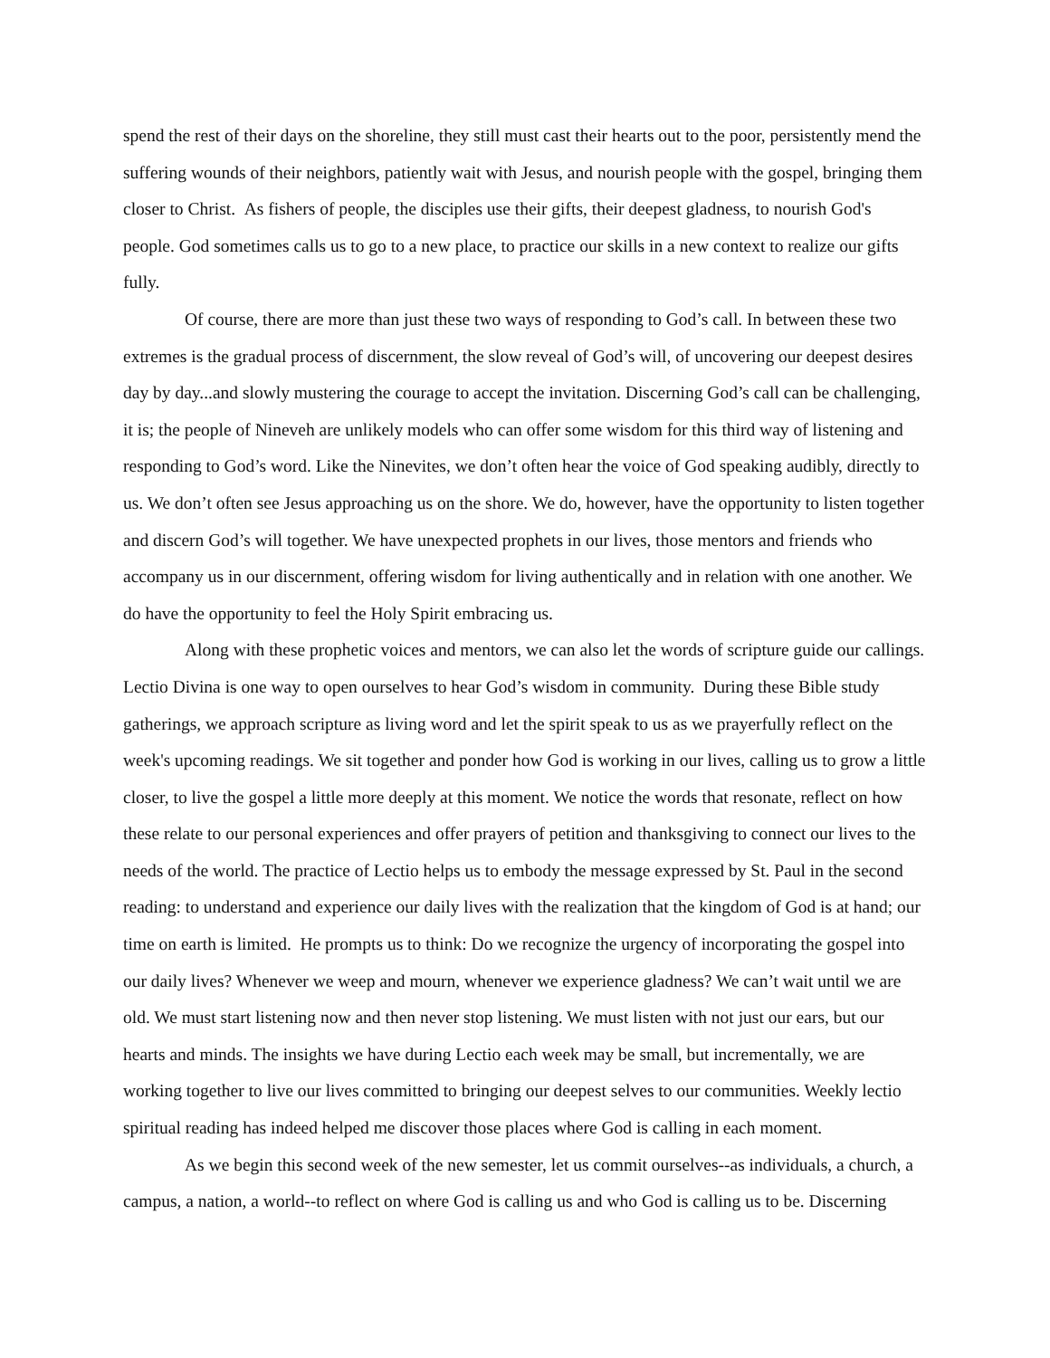spend the rest of their days on the shoreline, they still must cast their hearts out to the poor, persistently mend the suffering wounds of their neighbors, patiently wait with Jesus, and nourish people with the gospel, bringing them closer to Christ. As fishers of people, the disciples use their gifts, their deepest gladness, to nourish God's people. God sometimes calls us to go to a new place, to practice our skills in a new context to realize our gifts fully.
Of course, there are more than just these two ways of responding to God’s call. In between these two extremes is the gradual process of discernment, the slow reveal of God’s will, of uncovering our deepest desires day by day...and slowly mustering the courage to accept the invitation. Discerning God’s call can be challenging, it is; the people of Nineveh are unlikely models who can offer some wisdom for this third way of listening and responding to God’s word. Like the Ninevites, we don’t often hear the voice of God speaking audibly, directly to us. We don’t often see Jesus approaching us on the shore. We do, however, have the opportunity to listen together and discern God’s will together. We have unexpected prophets in our lives, those mentors and friends who accompany us in our discernment, offering wisdom for living authentically and in relation with one another. We do have the opportunity to feel the Holy Spirit embracing us.
Along with these prophetic voices and mentors, we can also let the words of scripture guide our callings. Lectio Divina is one way to open ourselves to hear God’s wisdom in community. During these Bible study gatherings, we approach scripture as living word and let the spirit speak to us as we prayerfully reflect on the week's upcoming readings. We sit together and ponder how God is working in our lives, calling us to grow a little closer, to live the gospel a little more deeply at this moment. We notice the words that resonate, reflect on how these relate to our personal experiences and offer prayers of petition and thanksgiving to connect our lives to the needs of the world. The practice of Lectio helps us to embody the message expressed by St. Paul in the second reading: to understand and experience our daily lives with the realization that the kingdom of God is at hand; our time on earth is limited. He prompts us to think: Do we recognize the urgency of incorporating the gospel into our daily lives? Whenever we weep and mourn, whenever we experience gladness? We can’t wait until we are old. We must start listening now and then never stop listening. We must listen with not just our ears, but our hearts and minds. The insights we have during Lectio each week may be small, but incrementally, we are working together to live our lives committed to bringing our deepest selves to our communities. Weekly lectio spiritual reading has indeed helped me discover those places where God is calling in each moment.
As we begin this second week of the new semester, let us commit ourselves--as individuals, a church, a campus, a nation, a world--to reflect on where God is calling us and who God is calling us to be. Discerning